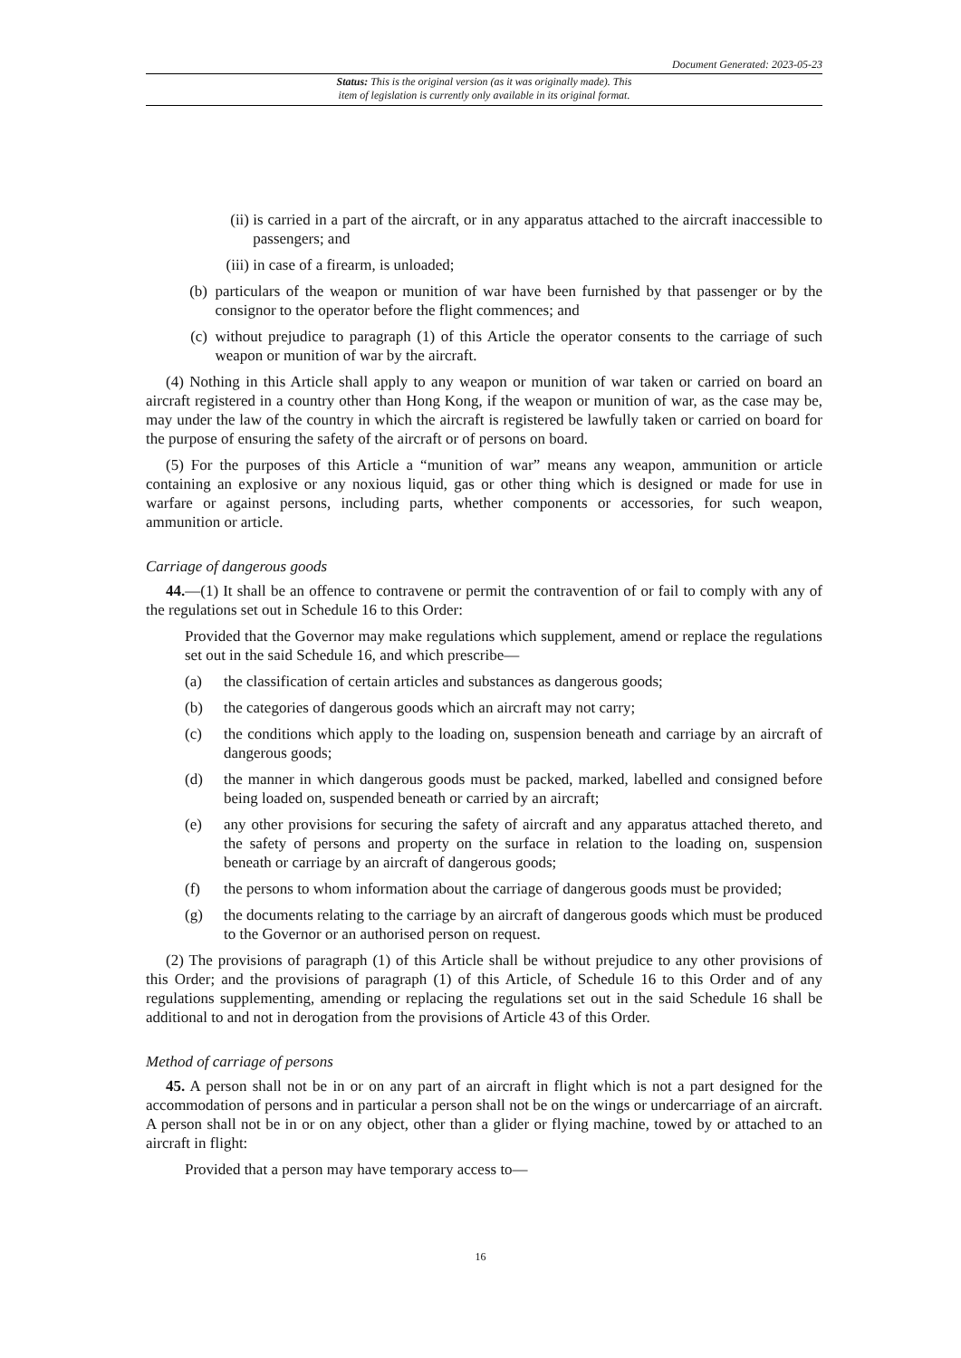Document Generated: 2023-05-23
Status: This is the original version (as it was originally made). This
item of legislation is currently only available in its original format.
(ii) is carried in a part of the aircraft, or in any apparatus attached to the aircraft inaccessible to passengers; and
(iii) in case of a firearm, is unloaded;
(b) particulars of the weapon or munition of war have been furnished by that passenger or by the consignor to the operator before the flight commences; and
(c) without prejudice to paragraph (1) of this Article the operator consents to the carriage of such weapon or munition of war by the aircraft.
(4) Nothing in this Article shall apply to any weapon or munition of war taken or carried on board an aircraft registered in a country other than Hong Kong, if the weapon or munition of war, as the case may be, may under the law of the country in which the aircraft is registered be lawfully taken or carried on board for the purpose of ensuring the safety of the aircraft or of persons on board.
(5) For the purposes of this Article a “munition of war” means any weapon, ammunition or article containing an explosive or any noxious liquid, gas or other thing which is designed or made for use in warfare or against persons, including parts, whether components or accessories, for such weapon, ammunition or article.
Carriage of dangerous goods
44.—(1) It shall be an offence to contravene or permit the contravention of or fail to comply with any of the regulations set out in Schedule 16 to this Order:
Provided that the Governor may make regulations which supplement, amend or replace the regulations set out in the said Schedule 16, and which prescribe—
(a) the classification of certain articles and substances as dangerous goods;
(b) the categories of dangerous goods which an aircraft may not carry;
(c) the conditions which apply to the loading on, suspension beneath and carriage by an aircraft of dangerous goods;
(d) the manner in which dangerous goods must be packed, marked, labelled and consigned before being loaded on, suspended beneath or carried by an aircraft;
(e) any other provisions for securing the safety of aircraft and any apparatus attached thereto, and the safety of persons and property on the surface in relation to the loading on, suspension beneath or carriage by an aircraft of dangerous goods;
(f) the persons to whom information about the carriage of dangerous goods must be provided;
(g) the documents relating to the carriage by an aircraft of dangerous goods which must be produced to the Governor or an authorised person on request.
(2) The provisions of paragraph (1) of this Article shall be without prejudice to any other provisions of this Order; and the provisions of paragraph (1) of this Article, of Schedule 16 to this Order and of any regulations supplementing, amending or replacing the regulations set out in the said Schedule 16 shall be additional to and not in derogation from the provisions of Article 43 of this Order.
Method of carriage of persons
45. A person shall not be in or on any part of an aircraft in flight which is not a part designed for the accommodation of persons and in particular a person shall not be on the wings or undercarriage of an aircraft. A person shall not be in or on any object, other than a glider or flying machine, towed by or attached to an aircraft in flight:
Provided that a person may have temporary access to—
16